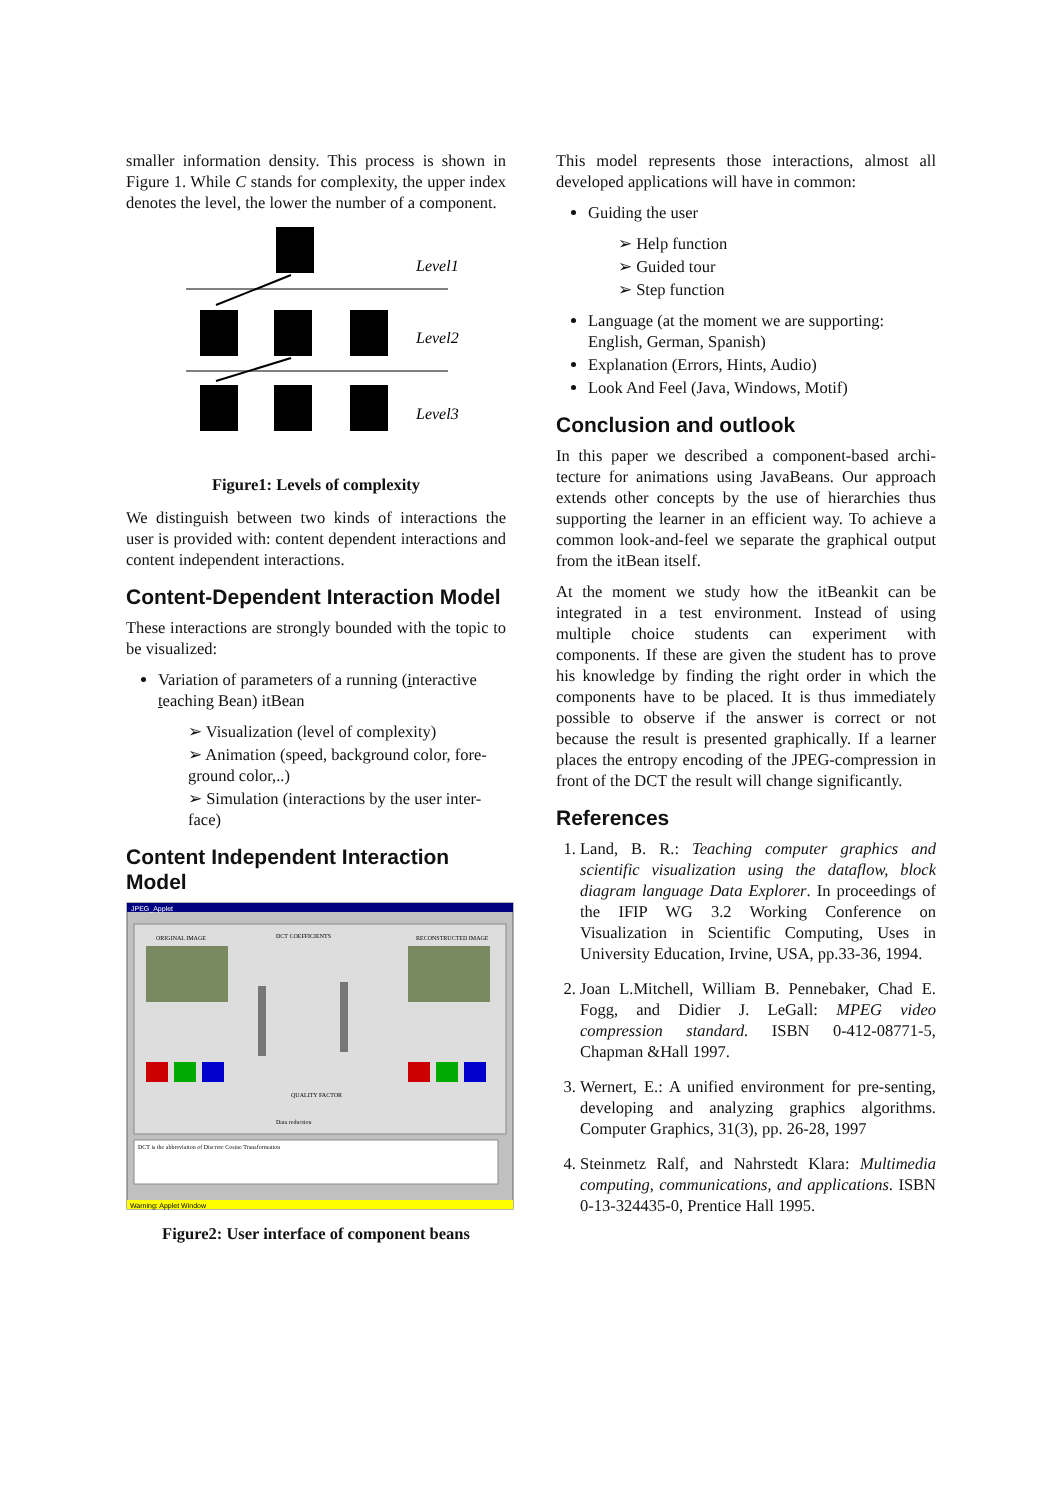smaller information density. This process is shown in Figure 1. While C stands for complexity, the upper index denotes the level, the lower the number of a component.
Level1
Level2
Level3
Figure1: Levels of complexity
We distinguish between two kinds of interactions the user is provided with: content dependent interactions and content independent interactions.
Content-Dependent Interaction Model
These interactions are strongly bounded with the topic to be visualized:
Variation of parameters of a running (interactive teaching Bean) itBean
➢ Visualization (level of complexity)
➢ Animation (speed, background color, fore-ground color,..)
➢ Simulation (interactions by the user inter-face)
Content Independent Interaction Model
JPEG_Applet
ORIGINAL IMAGE
DCT COEFFICIENTS
RECONSTRUCTED IMAGE
QUALITY FACTOR
Data reduction
DCT is the abbreviation of Discrete Cosine Transformation
Warning: Applet Window
Figure2: User interface of component beans
This model represents those interactions, almost all developed applications will have in common:
Guiding the user
➢ Help function
➢ Guided tour
➢ Step function
Language (at the moment we are supporting: English, German, Spanish)
Explanation (Errors, Hints, Audio)
Look And Feel (Java, Windows, Motif)
Conclusion and outlook
In this paper we described a component-based archi-tecture for animations using JavaBeans. Our approach extends other concepts by the use of hierarchies thus supporting the learner in an efficient way. To achieve a common look-and-feel we separate the graphical output from the itBean itself.
At the moment we study how the itBeankit can be integrated in a test environment. Instead of using multiple choice students can experiment with components. If these are given the student has to prove his knowledge by finding the right order in which the components have to be placed. It is thus immediately possible to observe if the answer is correct or not because the result is presented graphically. If a learner places the entropy encoding of the JPEG-compression in front of the DCT the result will change significantly.
References
Land, B. R.: Teaching computer graphics and scientific visualization using the dataflow, block diagram language Data Explorer. In proceedings of the IFIP WG 3.2 Working Conference on Visualization in Scientific Computing, Uses in University Education, Irvine, USA, pp.33-36, 1994.
Joan L.Mitchell, William B. Pennebaker, Chad E. Fogg, and Didier J. LeGall: MPEG video compression standard. ISBN 0-412-08771-5, Chapman &Hall 1997.
Wernert, E.: A unified environment for pre-senting, developing and analyzing graphics algorithms. Computer Graphics, 31(3), pp. 26-28, 1997
Steinmetz Ralf, and Nahrstedt Klara: Multimedia computing, communications, and applications. ISBN 0-13-324435-0, Prentice Hall 1995.